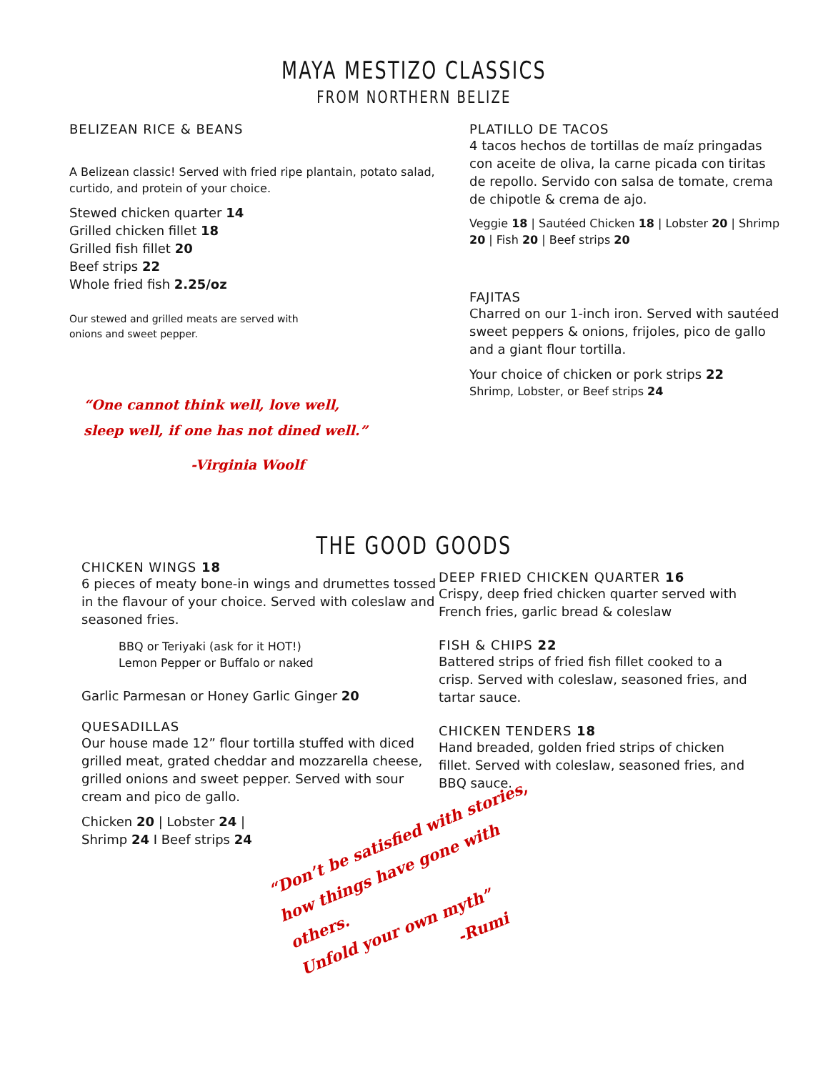MAYA MESTIZO CLASSICS
FROM NORTHERN BELIZE
BELIZEAN RICE & BEANS
A Belizean classic! Served with fried ripe plantain, potato salad, curtido, and protein of your choice.
Stewed chicken quarter 14
Grilled chicken fillet 18
Grilled fish fillet 20
Beef strips 22
Whole fried fish 2.25/oz
Our stewed and grilled meats are served with onions and sweet pepper.
“One cannot think well, love well,
sleep well, if one has not dined well.”
-Virginia Woolf
PLATILLO DE TACOS
4 tacos hechos de tortillas de maíz pringadas con aceite de oliva, la carne picada con tiritas de repollo. Servido con salsa de tomate, crema de chipotle & crema de ajo.
Veggie 18 | Sautéed Chicken 18 | Lobster 20 | Shrimp 20 | Fish 20 | Beef strips 20
FAJITAS
Charred on our 1-inch iron. Served with sautéed sweet peppers & onions, frijoles, pico de gallo and a giant flour tortilla.
Your choice of chicken or pork strips 22
Shrimp, Lobster, or Beef strips 24
THE GOOD GOODS
CHICKEN WINGS 18
6 pieces of meaty bone-in wings and drumettes tossed in the flavour of your choice. Served with coleslaw and seasoned fries.
BBQ or Teriyaki (ask for it HOT!)
Lemon Pepper or Buffalo or naked
Garlic Parmesan or Honey Garlic Ginger 20
QUESADILLAS
Our house made 12” flour tortilla stuffed with diced grilled meat, grated cheddar and mozzarella cheese, grilled onions and sweet pepper. Served with sour cream and pico de gallo.
Chicken 20 | Lobster 24 |
Shrimp 24 I Beef strips 24
DEEP FRIED CHICKEN QUARTER 16
Crispy, deep fried chicken quarter served with French fries, garlic bread & coleslaw
FISH & CHIPS 22
Battered strips of fried fish fillet cooked to a crisp. Served with coleslaw, seasoned fries, and tartar sauce.
CHICKEN TENDERS 18
Hand breaded, golden fried strips of chicken fillet. Served with coleslaw, seasoned fries, and BBQ sauce.
“Don’t be satisfied with stories,
how things have gone with others.
Unfold your own myth”
-Rumi